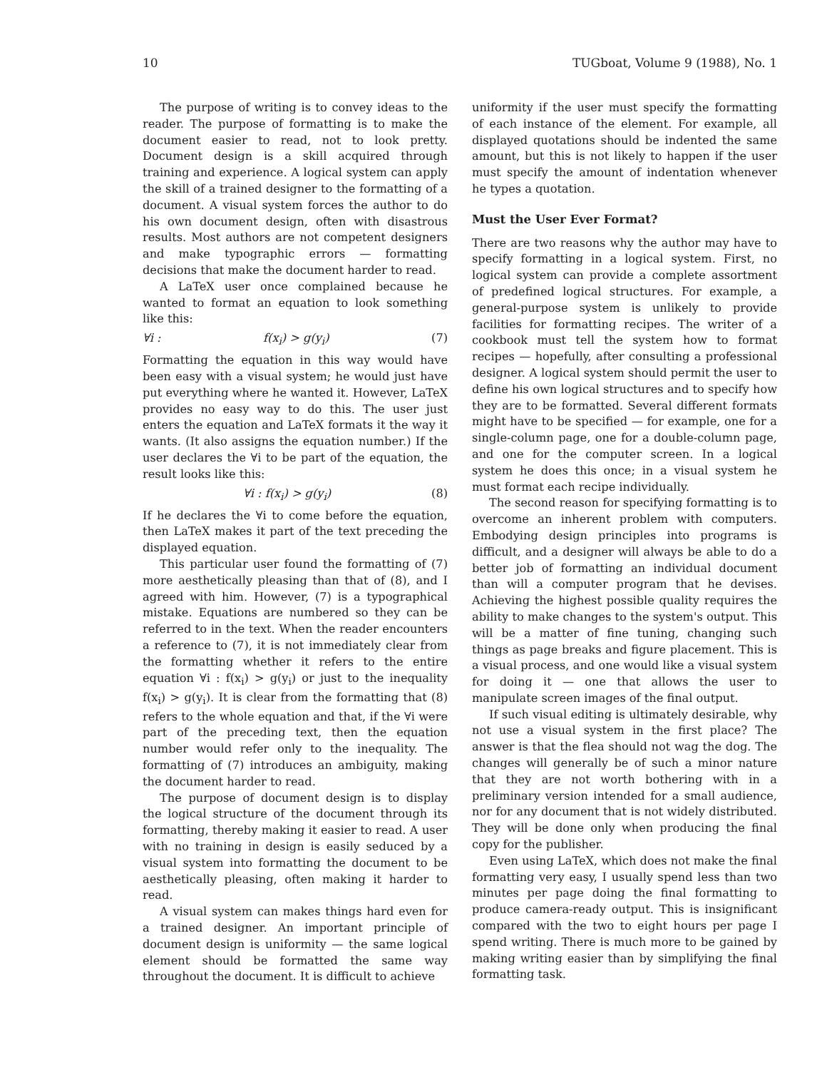10 TUGboat, Volume 9 (1988), No. 1
The purpose of writing is to convey ideas to the reader. The purpose of formatting is to make the document easier to read, not to look pretty. Document design is a skill acquired through training and experience. A logical system can apply the skill of a trained designer to the formatting of a document. A visual system forces the author to do his own document design, often with disastrous results. Most authors are not competent designers and make typographic errors — formatting decisions that make the document harder to read.
A LaTeX user once complained because he wanted to format an equation to look something like this:
∀i : f(x<sub>i</sub>) > g(y<sub>i</sub>) (7)
Formatting the equation in this way would have been easy with a visual system; he would just have put everything where he wanted it. However, LaTeX provides no easy way to do this. The user just enters the equation and LaTeX formats it the way it wants. (It also assigns the equation number.) If the user declares the ∀i to be part of the equation, the result looks like this:
∀i : f(x<sub>i</sub>) > g(y<sub>i</sub>) (8)
If he declares the ∀i to come before the equation, then LaTeX makes it part of the text preceding the displayed equation.
This particular user found the formatting of (7) more aesthetically pleasing than that of (8), and I agreed with him. However, (7) is a typographical mistake. Equations are numbered so they can be referred to in the text. When the reader encounters a reference to (7), it is not immediately clear from the formatting whether it refers to the entire equation ∀i : f(x<sub>i</sub>) > g(y<sub>i</sub>) or just to the inequality f(x<sub>i</sub>) > g(y<sub>i</sub>). It is clear from the formatting that (8) refers to the whole equation and that, if the ∀i were part of the preceding text, then the equation number would refer only to the inequality. The formatting of (7) introduces an ambiguity, making the document harder to read.
The purpose of document design is to display the logical structure of the document through its formatting, thereby making it easier to read. A user with no training in design is easily seduced by a visual system into formatting the document to be aesthetically pleasing, often making it harder to read.
A visual system can makes things hard even for a trained designer. An important principle of document design is uniformity — the same logical element should be formatted the same way throughout the document. It is difficult to achieve
uniformity if the user must specify the formatting of each instance of the element. For example, all displayed quotations should be indented the same amount, but this is not likely to happen if the user must specify the amount of indentation whenever he types a quotation.
Must the User Ever Format?
There are two reasons why the author may have to specify formatting in a logical system. First, no logical system can provide a complete assortment of predefined logical structures. For example, a general-purpose system is unlikely to provide facilities for formatting recipes. The writer of a cookbook must tell the system how to format recipes — hopefully, after consulting a professional designer. A logical system should permit the user to define his own logical structures and to specify how they are to be formatted. Several different formats might have to be specified — for example, one for a single-column page, one for a double-column page, and one for the computer screen. In a logical system he does this once; in a visual system he must format each recipe individually.
The second reason for specifying formatting is to overcome an inherent problem with computers. Embodying design principles into programs is difficult, and a designer will always be able to do a better job of formatting an individual document than will a computer program that he devises. Achieving the highest possible quality requires the ability to make changes to the system's output. This will be a matter of fine tuning, changing such things as page breaks and figure placement. This is a visual process, and one would like a visual system for doing it — one that allows the user to manipulate screen images of the final output.
If such visual editing is ultimately desirable, why not use a visual system in the first place? The answer is that the flea should not wag the dog. The changes will generally be of such a minor nature that they are not worth bothering with in a preliminary version intended for a small audience, nor for any document that is not widely distributed. They will be done only when producing the final copy for the publisher.
Even using LaTeX, which does not make the final formatting very easy, I usually spend less than two minutes per page doing the final formatting to produce camera-ready output. This is insignificant compared with the two to eight hours per page I spend writing. There is much more to be gained by making writing easier than by simplifying the final formatting task.